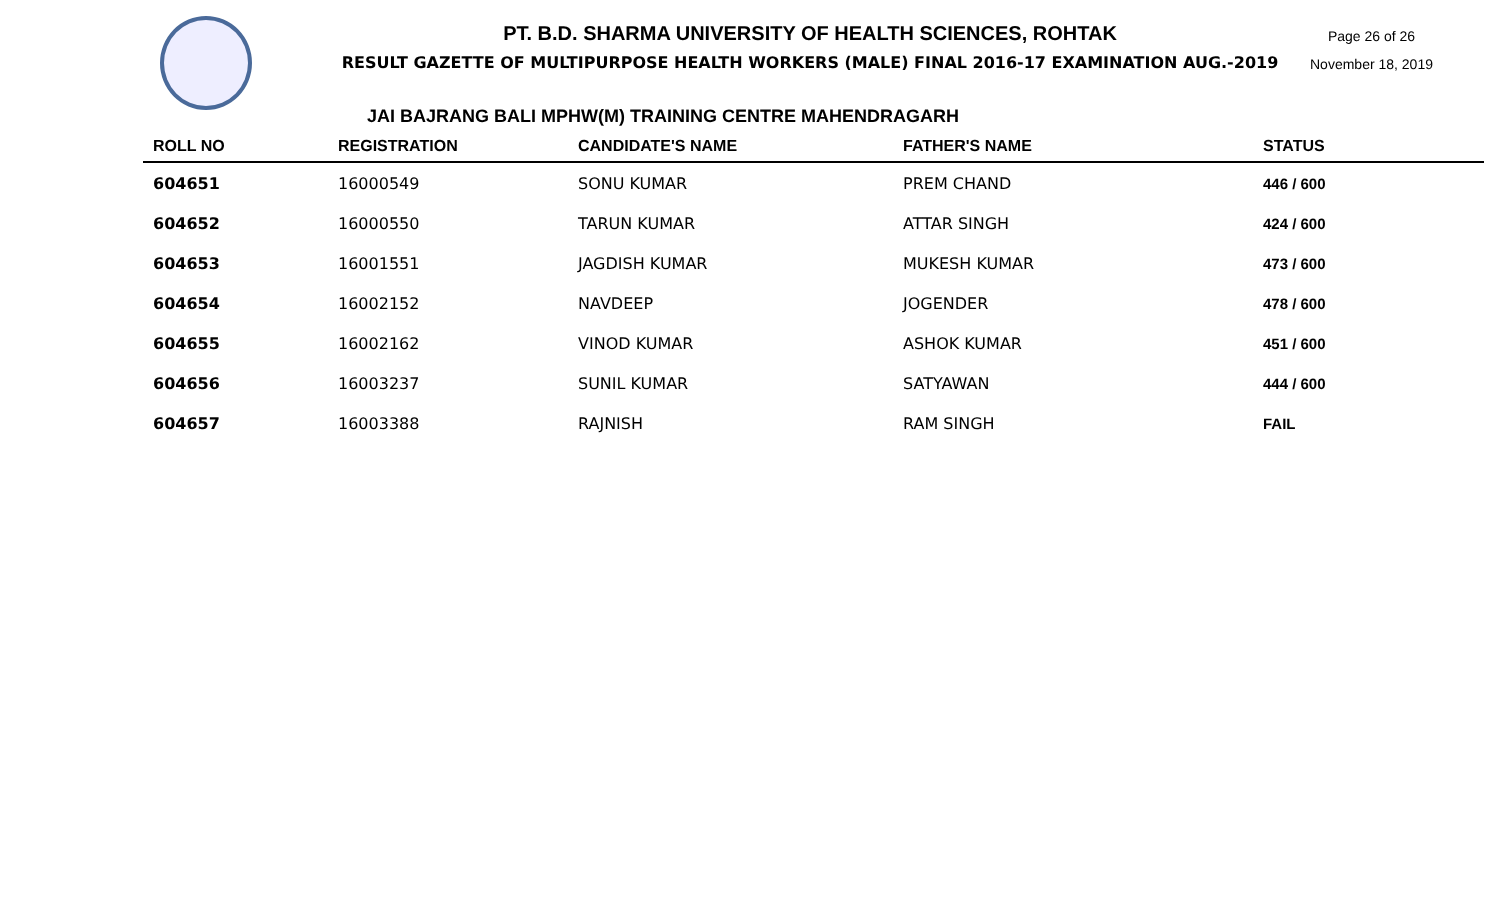PT. B.D. SHARMA UNIVERSITY OF HEALTH SCIENCES, ROHTAK
RESULT GAZETTE OF MULTIPURPOSE HEALTH WORKERS (MALE) FINAL 2016-17 EXAMINATION AUG.-2019
Page 26 of 26
November 18, 2019
JAI BAJRANG BALI MPHW(M) TRAINING CENTRE MAHENDRAGARH
| ROLL NO | REGISTRATION | CANDIDATE'S NAME | FATHER'S NAME | STATUS |
| --- | --- | --- | --- | --- |
| 604651 | 16000549 | SONU KUMAR | PREM CHAND | 446 / 600 |
| 604652 | 16000550 | TARUN KUMAR | ATTAR SINGH | 424 / 600 |
| 604653 | 16001551 | JAGDISH KUMAR | MUKESH KUMAR | 473 / 600 |
| 604654 | 16002152 | NAVDEEP | JOGENDER | 478 / 600 |
| 604655 | 16002162 | VINOD KUMAR | ASHOK KUMAR | 451 / 600 |
| 604656 | 16003237 | SUNIL KUMAR | SATYAWAN | 444 / 600 |
| 604657 | 16003388 | RAJNISH | RAM SINGH | FAIL |